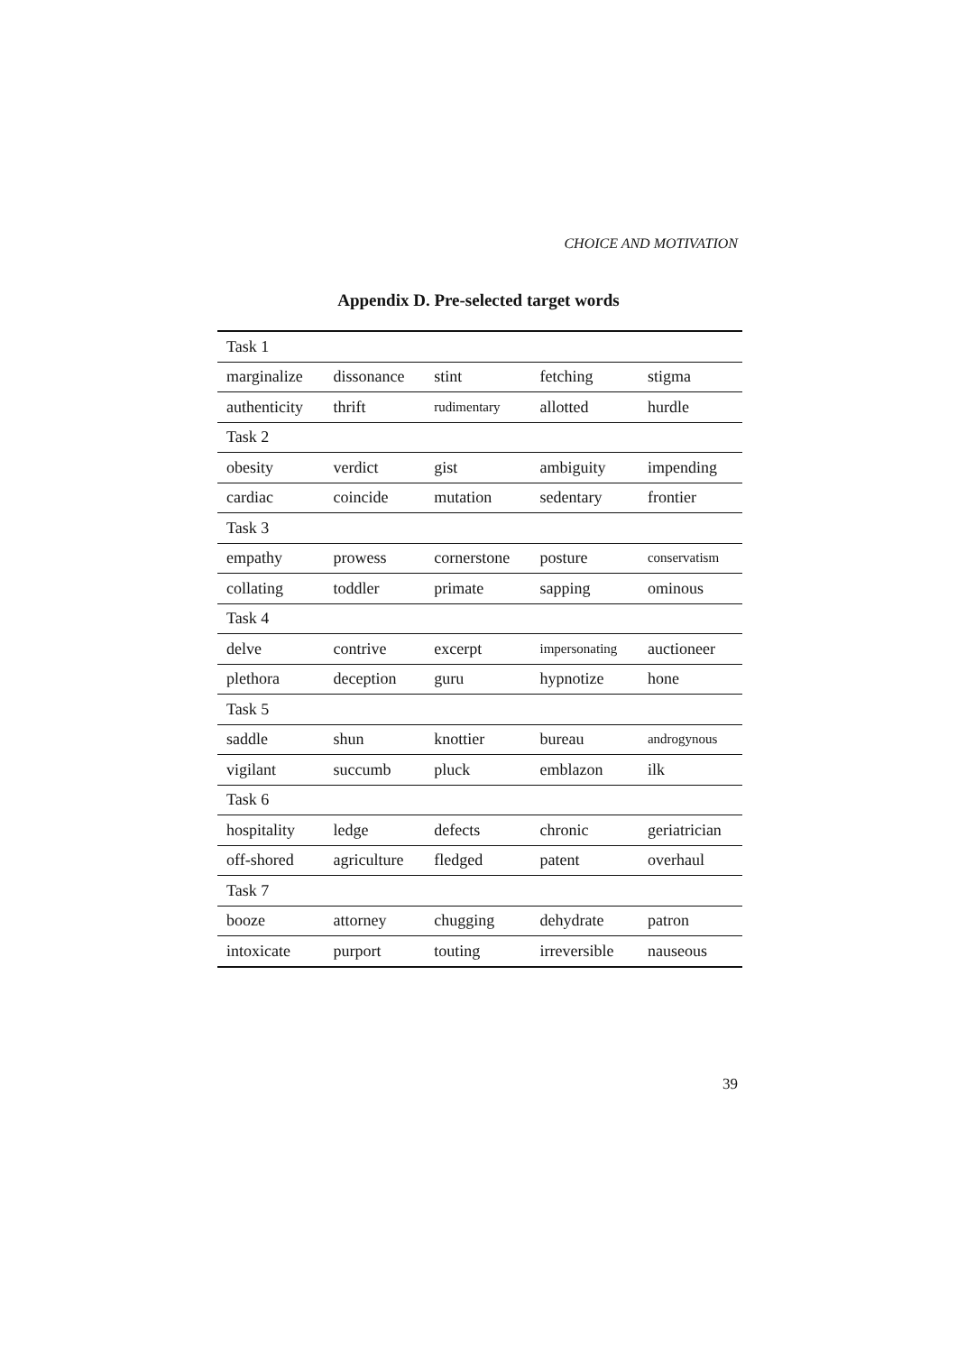CHOICE AND MOTIVATION
Appendix D. Pre-selected target words
| Task 1 | | | | |
| marginalize | dissonance | stint | fetching | stigma |
| authenticity | thrift | rudimentary | allotted | hurdle |
| Task 2 | | | | |
| obesity | verdict | gist | ambiguity | impending |
| cardiac | coincide | mutation | sedentary | frontier |
| Task 3 | | | | |
| empathy | prowess | cornerstone | posture | conservatism |
| collating | toddler | primate | sapping | ominous |
| Task 4 | | | | |
| delve | contrive | excerpt | impersonating | auctioneer |
| plethora | deception | guru | hypnotize | hone |
| Task 5 | | | | |
| saddle | shun | knottier | bureau | androgynous |
| vigilant | succumb | pluck | emblazon | ilk |
| Task 6 | | | | |
| hospitality | ledge | defects | chronic | geriatrician |
| off-shored | agriculture | fledged | patent | overhaul |
| Task 7 | | | | |
| booze | attorney | chugging | dehydrate | patron |
| intoxicate | purport | touting | irreversible | nauseous |
39